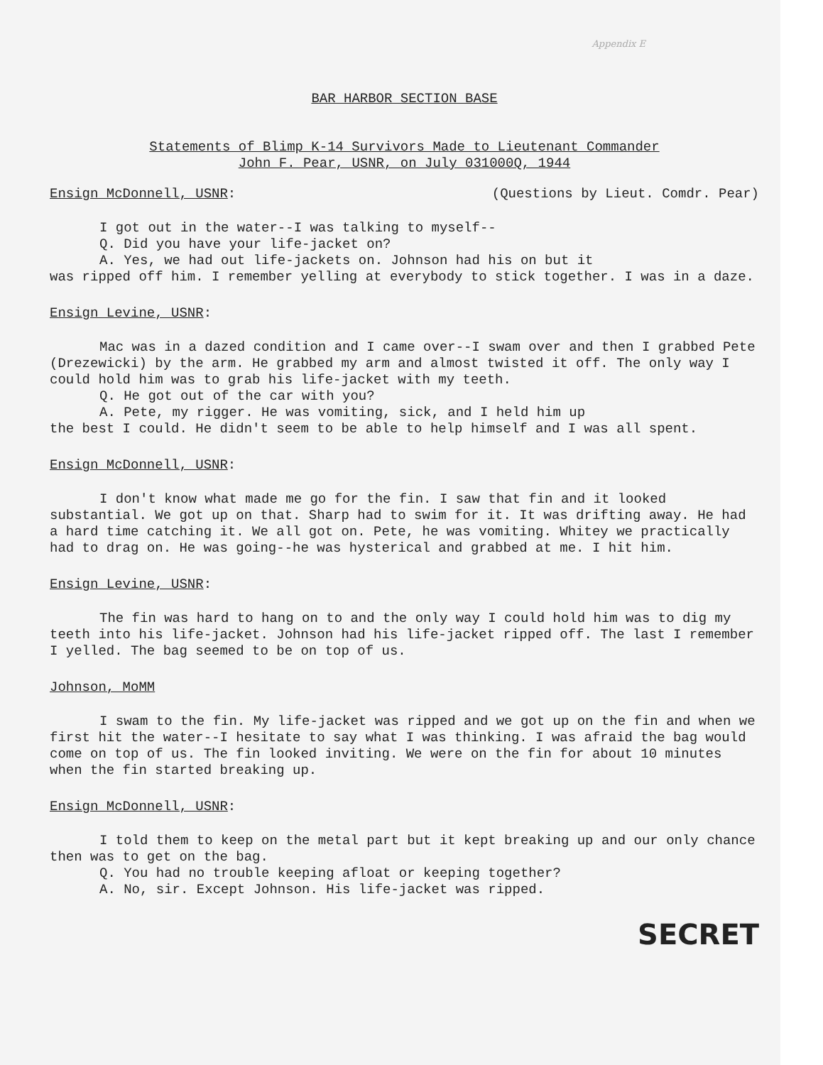Appendix E
BAR HARBOR SECTION BASE
Statements of Blimp K-14 Survivors Made to Lieutenant Commander
John F. Pear, USNR, on July 031000Q, 1944
Ensign McDonnell, USNR: (Questions by Lieut. Comdr. Pear)
I got out in the water--I was talking to myself--
Q. Did you have your life-jacket on?
A. Yes, we had out life-jackets on. Johnson had his on but it
was ripped off him. I remember yelling at everybody to stick together. I was in a daze.
Ensign Levine, USNR:
Mac was in a dazed condition and I came over--I swam over and then I grabbed Pete (Drezewicki) by the arm. He grabbed my arm and almost twisted it off. The only way I could hold him was to grab his life-jacket with my teeth.
Q. He got out of the car with you?
A. Pete, my rigger. He was vomiting, sick, and I held him up
the best I could. He didn't seem to be able to help himself and I was all spent.
Ensign McDonnell, USNR:
I don't know what made me go for the fin. I saw that fin and it looked substantial. We got up on that. Sharp had to swim for it. It was drifting away. He had a hard time catching it. We all got on. Pete, he was vomiting. Whitey we practically had to drag on. He was going--he was hysterical and grabbed at me. I hit him.
Ensign Levine, USNR:
The fin was hard to hang on to and the only way I could hold him was to dig my teeth into his life-jacket. Johnson had his life-jacket ripped off. The last I remember I yelled. The bag seemed to be on top of us.
Johnson, MoMM
I swam to the fin. My life-jacket was ripped and we got up on the fin and when we first hit the water--I hesitate to say what I was thinking. I was afraid the bag would come on top of us. The fin looked inviting. We were on the fin for about 10 minutes when the fin started breaking up.
Ensign McDonnell, USNR:
I told them to keep on the metal part but it kept breaking up and our only chance then was to get on the bag.
Q. You had no trouble keeping afloat or keeping together?
A. No, sir. Except Johnson. His life-jacket was ripped.
SECRET